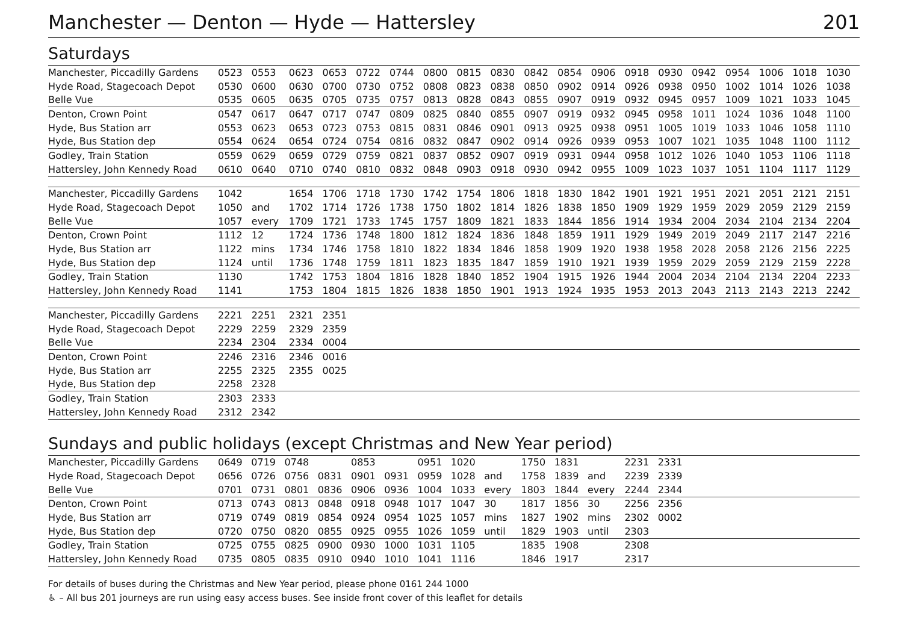Manchester — Denton — Hyde — Hattersley 201
Saturdays
| Manchester, Piccadilly Gardens | 0523 | 0553 | 0623 | 0653 | 0722 | 0744 | 0800 | 0815 | 0830 | 0842 | 0854 | 0906 | 0918 | 0930 | 0942 | 0954 | 1006 | 1018 | 1030 |
| Hyde Road, Stagecoach Depot | 0530 | 0600 | 0630 | 0700 | 0730 | 0752 | 0808 | 0823 | 0838 | 0850 | 0902 | 0914 | 0926 | 0938 | 0950 | 1002 | 1014 | 1026 | 1038 |
| Belle Vue | 0535 | 0605 | 0635 | 0705 | 0735 | 0757 | 0813 | 0828 | 0843 | 0855 | 0907 | 0919 | 0932 | 0945 | 0957 | 1009 | 1021 | 1033 | 1045 |
| Denton, Crown Point | 0547 | 0617 | 0647 | 0717 | 0747 | 0809 | 0825 | 0840 | 0855 | 0907 | 0919 | 0932 | 0945 | 0958 | 1011 | 1024 | 1036 | 1048 | 1100 |
| Hyde, Bus Station arr | 0553 | 0623 | 0653 | 0723 | 0753 | 0815 | 0831 | 0846 | 0901 | 0913 | 0925 | 0938 | 0951 | 1005 | 1019 | 1033 | 1046 | 1058 | 1110 |
| Hyde, Bus Station dep | 0554 | 0624 | 0654 | 0724 | 0754 | 0816 | 0832 | 0847 | 0902 | 0914 | 0926 | 0939 | 0953 | 1007 | 1021 | 1035 | 1048 | 1100 | 1112 |
| Godley, Train Station | 0559 | 0629 | 0659 | 0729 | 0759 | 0821 | 0837 | 0852 | 0907 | 0919 | 0931 | 0944 | 0958 | 1012 | 1026 | 1040 | 1053 | 1106 | 1118 |
| Hattersley, John Kennedy Road | 0610 | 0640 | 0710 | 0740 | 0810 | 0832 | 0848 | 0903 | 0918 | 0930 | 0942 | 0955 | 1009 | 1023 | 1037 | 1051 | 1104 | 1117 | 1129 |
| Manchester, Piccadilly Gardens | 1042 | | 1654 | 1706 | 1718 | 1730 | 1742 | 1754 | 1806 | 1818 | 1830 | 1842 | 1901 | 1921 | 1951 | 2021 | 2051 | 2121 | 2151 |
| Hyde Road, Stagecoach Depot | 1050 | and | 1702 | 1714 | 1726 | 1738 | 1750 | 1802 | 1814 | 1826 | 1838 | 1850 | 1909 | 1929 | 1959 | 2029 | 2059 | 2129 | 2159 |
| Belle Vue | 1057 | every | 1709 | 1721 | 1733 | 1745 | 1757 | 1809 | 1821 | 1833 | 1844 | 1856 | 1914 | 1934 | 2004 | 2034 | 2104 | 2134 | 2204 |
| Denton, Crown Point | 1112 | 12 | 1724 | 1736 | 1748 | 1800 | 1812 | 1824 | 1836 | 1848 | 1859 | 1911 | 1929 | 1949 | 2019 | 2049 | 2117 | 2147 | 2216 |
| Hyde, Bus Station arr | 1122 | mins | 1734 | 1746 | 1758 | 1810 | 1822 | 1834 | 1846 | 1858 | 1909 | 1920 | 1938 | 1958 | 2028 | 2058 | 2126 | 2156 | 2225 |
| Hyde, Bus Station dep | 1124 | until | 1736 | 1748 | 1759 | 1811 | 1823 | 1835 | 1847 | 1859 | 1910 | 1921 | 1939 | 1959 | 2029 | 2059 | 2129 | 2159 | 2228 |
| Godley, Train Station | 1130 | | 1742 | 1753 | 1804 | 1816 | 1828 | 1840 | 1852 | 1904 | 1915 | 1926 | 1944 | 2004 | 2034 | 2104 | 2134 | 2204 | 2233 |
| Hattersley, John Kennedy Road | 1141 | | 1753 | 1804 | 1815 | 1826 | 1838 | 1850 | 1901 | 1913 | 1924 | 1935 | 1953 | 2013 | 2043 | 2113 | 2143 | 2213 | 2242 |
| Manchester, Piccadilly Gardens | 2221 | 2251 | 2321 | 2351 | | | | | | | | | | | | | | | |
| Hyde Road, Stagecoach Depot | 2229 | 2259 | 2329 | 2359 | | | | | | | | | | | | | | | |
| Belle Vue | 2234 | 2304 | 2334 | 0004 | | | | | | | | | | | | | | | |
| Denton, Crown Point | 2246 | 2316 | 2346 | 0016 | | | | | | | | | | | | | | | |
| Hyde, Bus Station arr | 2255 | 2325 | 2355 | 0025 | | | | | | | | | | | | | | | |
| Hyde, Bus Station dep | 2258 | 2328 | | | | | | | | | | | | | | | | | |
| Godley, Train Station | 2303 | 2333 | | | | | | | | | | | | | | | | | |
| Hattersley, John Kennedy Road | 2312 | 2342 | | | | | | | | | | | | | | | | | |
Sundays and public holidays (except Christmas and New Year period)
| Manchester, Piccadilly Gardens | 0649 | 0719 | 0748 | | 0853 | | 0951 | 1020 | | 1750 | 1831 | | 2231 | 2331 | |
| Hyde Road, Stagecoach Depot | 0656 | 0726 | 0756 | 0831 | 0901 | 0931 | 0959 | 1028 | and | 1758 | 1839 | and | 2239 | 2339 | |
| Belle Vue | 0701 | 0731 | 0801 | 0836 | 0906 | 0936 | 1004 | 1033 | every | 1803 | 1844 | every | 2244 | 2344 | |
| Denton, Crown Point | 0713 | 0743 | 0813 | 0848 | 0918 | 0948 | 1017 | 1047 | 30 | 1817 | 1856 | 30 | 2256 | 2356 | |
| Hyde, Bus Station arr | 0719 | 0749 | 0819 | 0854 | 0924 | 0954 | 1025 | 1057 | mins | 1827 | 1902 | mins | 2302 | 0002 | |
| Hyde, Bus Station dep | 0720 | 0750 | 0820 | 0855 | 0925 | 0955 | 1026 | 1059 | until | 1829 | 1903 | until | 2303 | | |
| Godley, Train Station | 0725 | 0755 | 0825 | 0900 | 0930 | 1000 | 1031 | 1105 | | 1835 | 1908 | | 2308 | | |
| Hattersley, John Kennedy Road | 0735 | 0805 | 0835 | 0910 | 0940 | 1010 | 1041 | 1116 | | 1846 | 1917 | | 2317 | | |
For details of buses during the Christmas and New Year period, please phone 0161 244 1000
♿ – All bus 201 journeys are run using easy access buses. See inside front cover of this leaflet for details